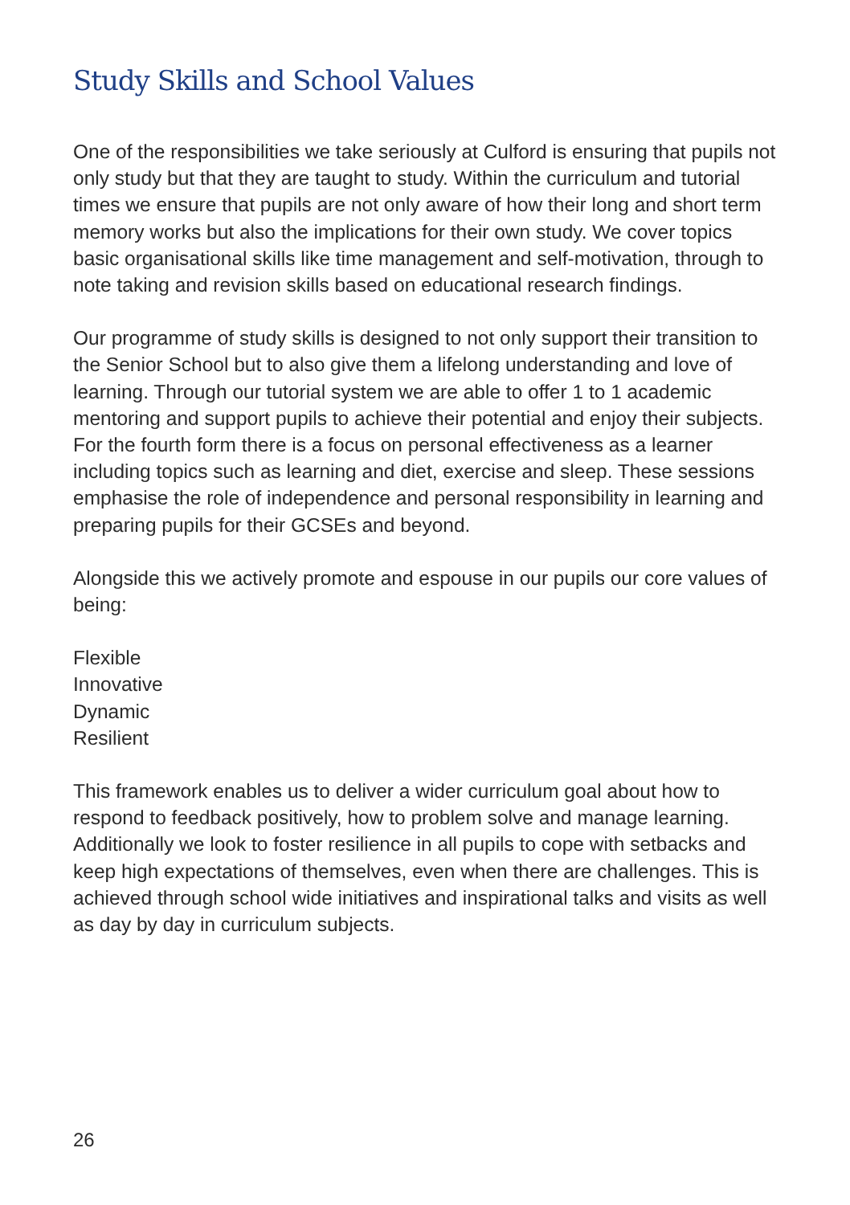Study Skills and School Values
One of the responsibilities we take seriously at Culford is ensuring that pupils not only study but that they are taught to study. Within the curriculum and tutorial times we ensure that pupils are not only aware of how their long and short term memory works but also the implications for their own study. We cover topics basic organisational skills like time management and self-motivation, through to note taking and revision skills based on educational research findings.
Our programme of study skills is designed to not only support their transition to the Senior School but to also give them a lifelong understanding and love of learning. Through our tutorial system we are able to offer 1 to 1 academic mentoring and support pupils to achieve their potential and enjoy their subjects. For the fourth form there is a focus on personal effectiveness as a learner including topics such as learning and diet, exercise and sleep. These sessions emphasise the role of independence and personal responsibility in learning and preparing pupils for their GCSEs and beyond.
Alongside this we actively promote and espouse in our pupils our core values of being:
Flexible
Innovative
Dynamic
Resilient
This framework enables us to deliver a wider curriculum goal about how to respond to feedback positively, how to problem solve and manage learning. Additionally we look to foster resilience in all pupils to cope with setbacks and keep high expectations of themselves, even when there are challenges. This is achieved through school wide initiatives and inspirational talks and visits as well as day by day in curriculum subjects.
26